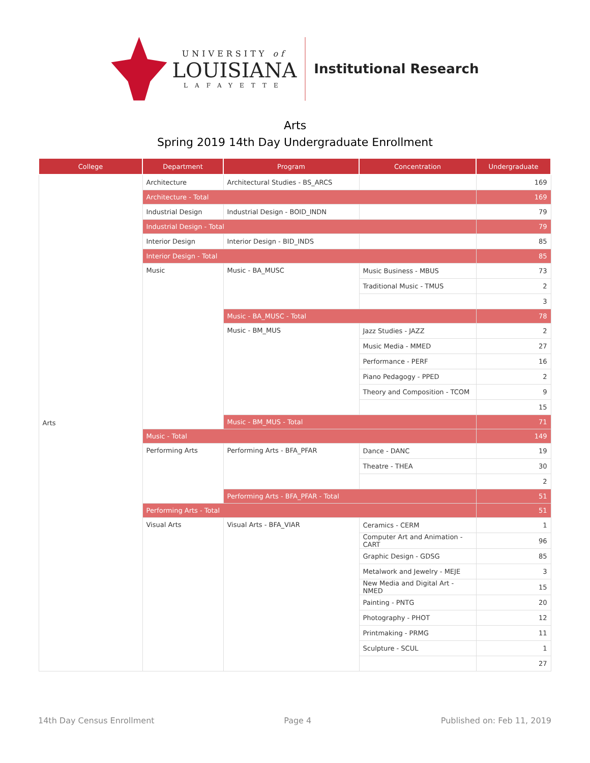UNIVERSITY of
LOUISIANA
LAFAYETTE
Institutional Research
Arts
Spring 2019 14th Day Undergraduate Enrollment
| College | Department | Program | Concentration | Undergraduate |
| --- | --- | --- | --- | --- |
| Arts | Architecture | Architectural Studies - BS_ARCS | | 169 |
| | Architecture - Total | | | 169 |
| | Industrial Design | Industrial Design - BOID_INDN | | 79 |
| | Industrial Design - Total | | | 79 |
| | Interior Design | Interior Design - BID_INDS | | 85 |
| | Interior Design - Total | | | 85 |
| | Music | Music - BA_MUSC | Music Business - MBUS | 73 |
| | | | Traditional Music - TMUS | 2 |
| | | | | 3 |
| | | Music - BA_MUSC - Total | | 78 |
| | | Music - BM_MUS | Jazz Studies - JAZZ | 2 |
| | | | Music Media - MMED | 27 |
| | | | Performance - PERF | 16 |
| | | | Piano Pedagogy - PPED | 2 |
| | | | Theory and Composition - TCOM | 9 |
| | | | | 15 |
| | | Music - BM_MUS - Total | | 71 |
| | Music - Total | | | 149 |
| | Performing Arts | Performing Arts - BFA_PFAR | Dance - DANC | 19 |
| | | | Theatre - THEA | 30 |
| | | | | 2 |
| | | Performing Arts - BFA_PFAR - Total | | 51 |
| | Performing Arts - Total | | | 51 |
| | Visual Arts | Visual Arts - BFA_VIAR | Ceramics - CERM | 1 |
| | | | Computer Art and Animation - CART | 96 |
| | | | Graphic Design - GDSG | 85 |
| | | | Metalwork and Jewelry - MEJE | 3 |
| | | | New Media and Digital Art - NMED | 15 |
| | | | Painting - PNTG | 20 |
| | | | Photography - PHOT | 12 |
| | | | Printmaking - PRMG | 11 |
| | | | Sculpture - SCUL | 1 |
| | | | | 27 |
14th Day Census Enrollment Page 4 Published on: Feb 11, 2019